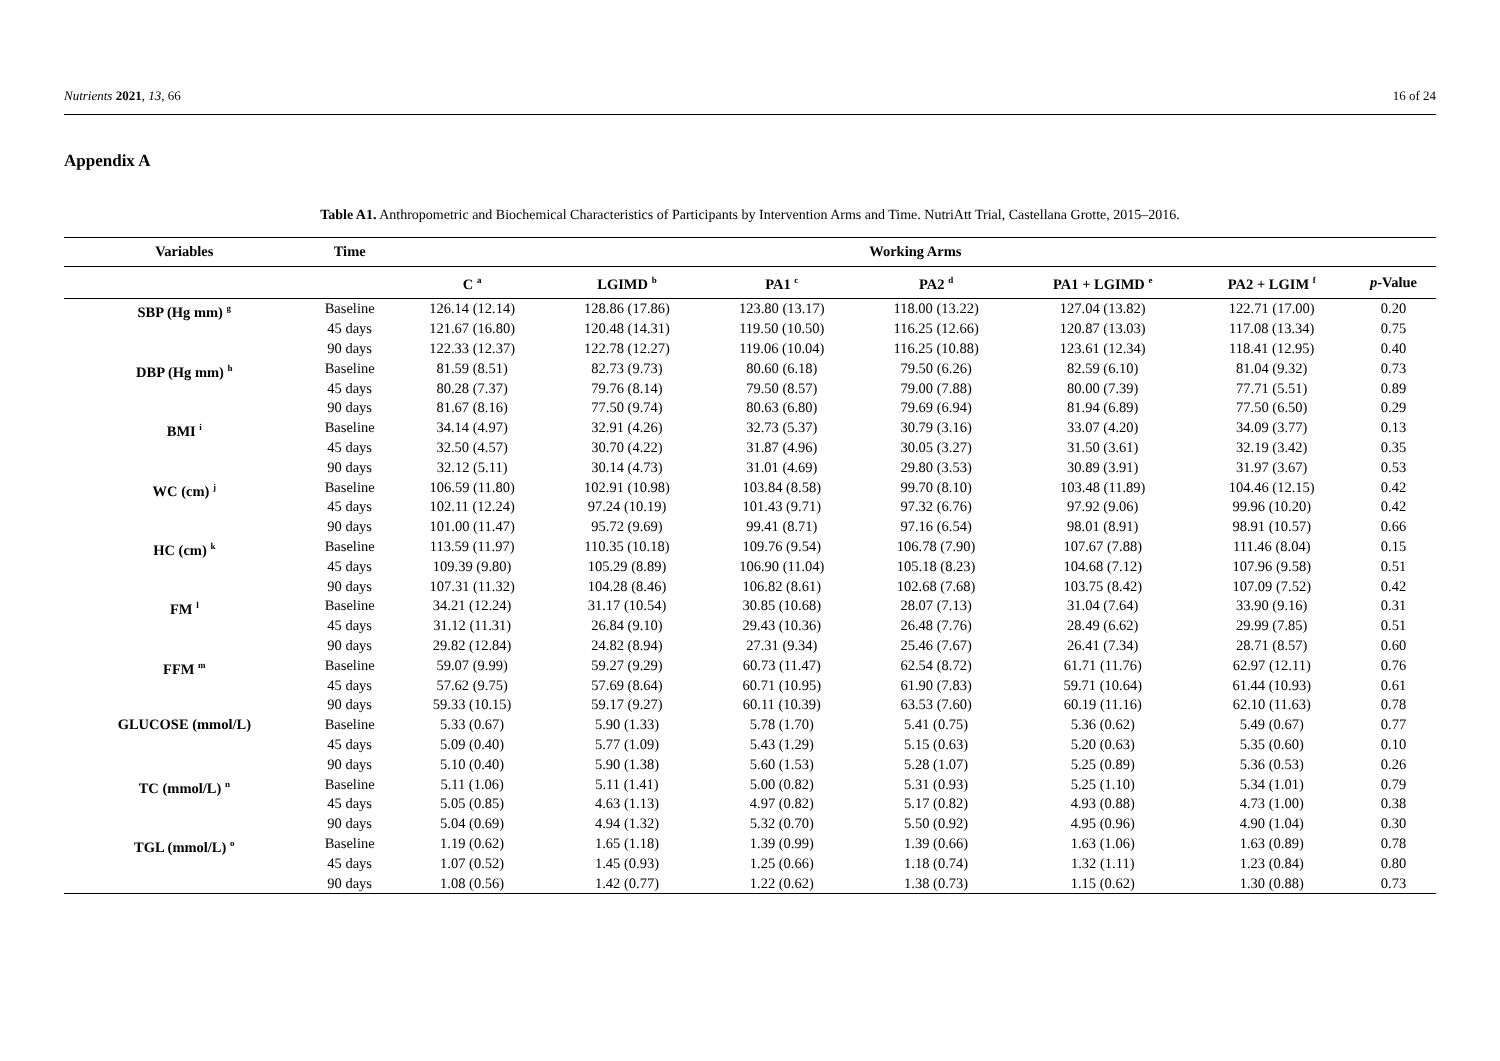Nutrients 2021, 13, 66 16 of 24
Appendix A
Table A1. Anthropometric and Biochemical Characteristics of Participants by Intervention Arms and Time. NutriAtt Trial, Castellana Grotte, 2015–2016.
| Variables | Time | Working Arms | | | | | | |
| --- | --- | --- | --- | --- | --- | --- | --- | --- |
| | | C <sup>a</sup> | LGIMD <sup>b</sup> | PA1 <sup>c</sup> | PA2 <sup>d</sup> | PA1 + LGIMD <sup>e</sup> | PA2 + LGIM <sup>f</sup> | p -Value |
| SBP (Hg mm) <sup>g</sup> | Baseline | 126.14 (12.14) | 128.86 (17.86) | 123.80 (13.17) | 118.00 (13.22) | 127.04 (13.82) | 122.71 (17.00) | 0.20 |
| | 45 days | 121.67 (16.80) | 120.48 (14.31) | 119.50 (10.50) | 116.25 (12.66) | 120.87 (13.03) | 117.08 (13.34) | 0.75 |
| | 90 days | 122.33 (12.37) | 122.78 (12.27) | 119.06 (10.04) | 116.25 (10.88) | 123.61 (12.34) | 118.41 (12.95) | 0.40 |
| DBP (Hg mm) <sup>h</sup> | Baseline | 81.59 (8.51) | 82.73 (9.73) | 80.60 (6.18) | 79.50 (6.26) | 82.59 (6.10) | 81.04 (9.32) | 0.73 |
| | 45 days | 80.28 (7.37) | 79.76 (8.14) | 79.50 (8.57) | 79.00 (7.88) | 80.00 (7.39) | 77.71 (5.51) | 0.89 |
| | 90 days | 81.67 (8.16) | 77.50 (9.74) | 80.63 (6.80) | 79.69 (6.94) | 81.94 (6.89) | 77.50 (6.50) | 0.29 |
| BMI <sup>i</sup> | Baseline | 34.14 (4.97) | 32.91 (4.26) | 32.73 (5.37) | 30.79 (3.16) | 33.07 (4.20) | 34.09 (3.77) | 0.13 |
| | 45 days | 32.50 (4.57) | 30.70 (4.22) | 31.87 (4.96) | 30.05 (3.27) | 31.50 (3.61) | 32.19 (3.42) | 0.35 |
| | 90 days | 32.12 (5.11) | 30.14 (4.73) | 31.01 (4.69) | 29.80 (3.53) | 30.89 (3.91) | 31.97 (3.67) | 0.53 |
| WC (cm) <sup>j</sup> | Baseline | 106.59 (11.80) | 102.91 (10.98) | 103.84 (8.58) | 99.70 (8.10) | 103.48 (11.89) | 104.46 (12.15) | 0.42 |
| | 45 days | 102.11 (12.24) | 97.24 (10.19) | 101.43 (9.71) | 97.32 (6.76) | 97.92 (9.06) | 99.96 (10.20) | 0.42 |
| | 90 days | 101.00 (11.47) | 95.72 (9.69) | 99.41 (8.71) | 97.16 (6.54) | 98.01 (8.91) | 98.91 (10.57) | 0.66 |
| HC (cm) <sup>k</sup> | Baseline | 113.59 (11.97) | 110.35 (10.18) | 109.76 (9.54) | 106.78 (7.90) | 107.67 (7.88) | 111.46 (8.04) | 0.15 |
| | 45 days | 109.39 (9.80) | 105.29 (8.89) | 106.90 (11.04) | 105.18 (8.23) | 104.68 (7.12) | 107.96 (9.58) | 0.51 |
| | 90 days | 107.31 (11.32) | 104.28 (8.46) | 106.82 (8.61) | 102.68 (7.68) | 103.75 (8.42) | 107.09 (7.52) | 0.42 |
| FM <sup>l</sup> | Baseline | 34.21 (12.24) | 31.17 (10.54) | 30.85 (10.68) | 28.07 (7.13) | 31.04 (7.64) | 33.90 (9.16) | 0.31 |
| | 45 days | 31.12 (11.31) | 26.84 (9.10) | 29.43 (10.36) | 26.48 (7.76) | 28.49 (6.62) | 29.99 (7.85) | 0.51 |
| | 90 days | 29.82 (12.84) | 24.82 (8.94) | 27.31 (9.34) | 25.46 (7.67) | 26.41 (7.34) | 28.71 (8.57) | 0.60 |
| FFM <sup>m</sup> | Baseline | 59.07 (9.99) | 59.27 (9.29) | 60.73 (11.47) | 62.54 (8.72) | 61.71 (11.76) | 62.97 (12.11) | 0.76 |
| | 45 days | 57.62 (9.75) | 57.69 (8.64) | 60.71 (10.95) | 61.90 (7.83) | 59.71 (10.64) | 61.44 (10.93) | 0.61 |
| | 90 days | 59.33 (10.15) | 59.17 (9.27) | 60.11 (10.39) | 63.53 (7.60) | 60.19 (11.16) | 62.10 (11.63) | 0.78 |
| GLUCOSE (mmol/L) | Baseline | 5.33 (0.67) | 5.90 (1.33) | 5.78 (1.70) | 5.41 (0.75) | 5.36 (0.62) | 5.49 (0.67) | 0.77 |
| | 45 days | 5.09 (0.40) | 5.77 (1.09) | 5.43 (1.29) | 5.15 (0.63) | 5.20 (0.63) | 5.35 (0.60) | 0.10 |
| | 90 days | 5.10 (0.40) | 5.90 (1.38) | 5.60 (1.53) | 5.28 (1.07) | 5.25 (0.89) | 5.36 (0.53) | 0.26 |
| TC (mmol/L) <sup>n</sup> | Baseline | 5.11 (1.06) | 5.11 (1.41) | 5.00 (0.82) | 5.31 (0.93) | 5.25 (1.10) | 5.34 (1.01) | 0.79 |
| | 45 days | 5.05 (0.85) | 4.63 (1.13) | 4.97 (0.82) | 5.17 (0.82) | 4.93 (0.88) | 4.73 (1.00) | 0.38 |
| | 90 days | 5.04 (0.69) | 4.94 (1.32) | 5.32 (0.70) | 5.50 (0.92) | 4.95 (0.96) | 4.90 (1.04) | 0.30 |
| TGL (mmol/L) <sup>o</sup> | Baseline | 1.19 (0.62) | 1.65 (1.18) | 1.39 (0.99) | 1.39 (0.66) | 1.63 (1.06) | 1.63 (0.89) | 0.78 |
| | 45 days | 1.07 (0.52) | 1.45 (0.93) | 1.25 (0.66) | 1.18 (0.74) | 1.32 (1.11) | 1.23 (0.84) | 0.80 |
| | 90 days | 1.08 (0.56) | 1.42 (0.77) | 1.22 (0.62) | 1.38 (0.73) | 1.15 (0.62) | 1.30 (0.88) | 0.73 |